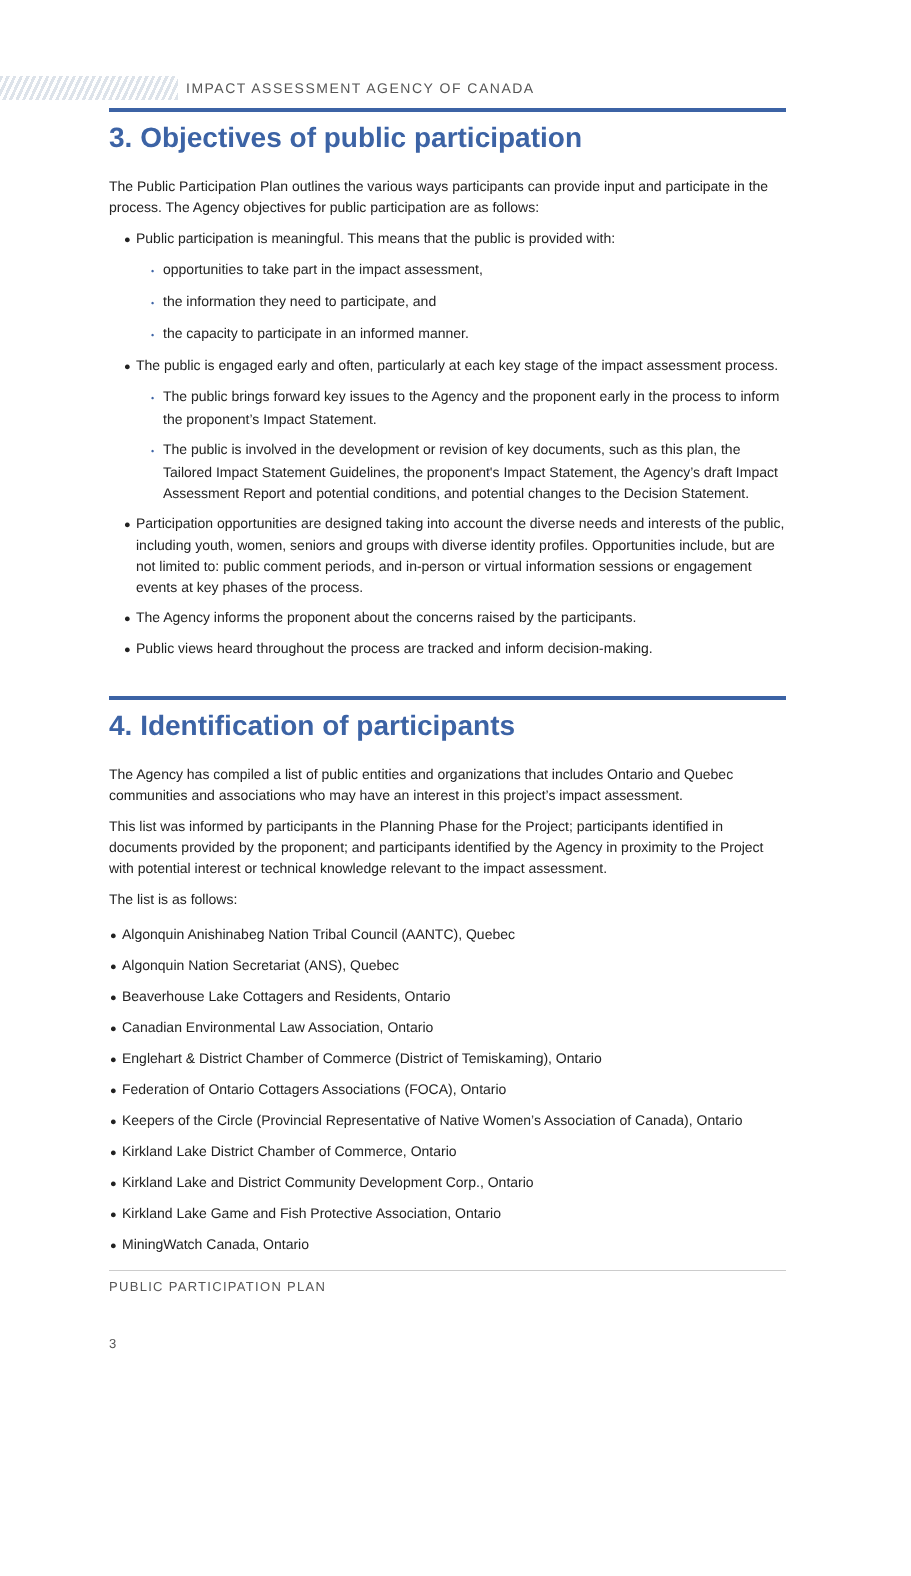IMPACT ASSESSMENT AGENCY OF CANADA
3. Objectives of public participation
The Public Participation Plan outlines the various ways participants can provide input and participate in the process. The Agency objectives for public participation are as follows:
● Public participation is meaningful. This means that the public is provided with:
• opportunities to take part in the impact assessment,
• the information they need to participate, and
• the capacity to participate in an informed manner.
● The public is engaged early and often, particularly at each key stage of the impact assessment process.
• The public brings forward key issues to the Agency and the proponent early in the process to inform the proponent’s Impact Statement.
• The public is involved in the development or revision of key documents, such as this plan, the Tailored Impact Statement Guidelines, the proponent's Impact Statement, the Agency’s draft Impact Assessment Report and potential conditions, and potential changes to the Decision Statement.
● Participation opportunities are designed taking into account the diverse needs and interests of the public, including youth, women, seniors and groups with diverse identity profiles. Opportunities include, but are not limited to: public comment periods, and in-person or virtual information sessions or engagement events at key phases of the process.
● The Agency informs the proponent about the concerns raised by the participants.
● Public views heard throughout the process are tracked and inform decision-making.
4. Identification of participants
The Agency has compiled a list of public entities and organizations that includes Ontario and Quebec communities and associations who may have an interest in this project’s impact assessment.
This list was informed by participants in the Planning Phase for the Project; participants identified in documents provided by the proponent; and participants identified by the Agency in proximity to the Project with potential interest or technical knowledge relevant to the impact assessment.
The list is as follows:
● Algonquin Anishinabeg Nation Tribal Council (AANTC), Quebec
● Algonquin Nation Secretariat (ANS), Quebec
● Beaverhouse Lake Cottagers and Residents, Ontario
● Canadian Environmental Law Association, Ontario
● Englehart & District Chamber of Commerce (District of Temiskaming), Ontario
● Federation of Ontario Cottagers Associations (FOCA), Ontario
● Keepers of the Circle (Provincial Representative of Native Women’s Association of Canada), Ontario
● Kirkland Lake District Chamber of Commerce, Ontario
● Kirkland Lake and District Community Development Corp., Ontario
● Kirkland Lake Game and Fish Protective Association, Ontario
● MiningWatch Canada, Ontario
PUBLIC PARTICIPATION PLAN
3